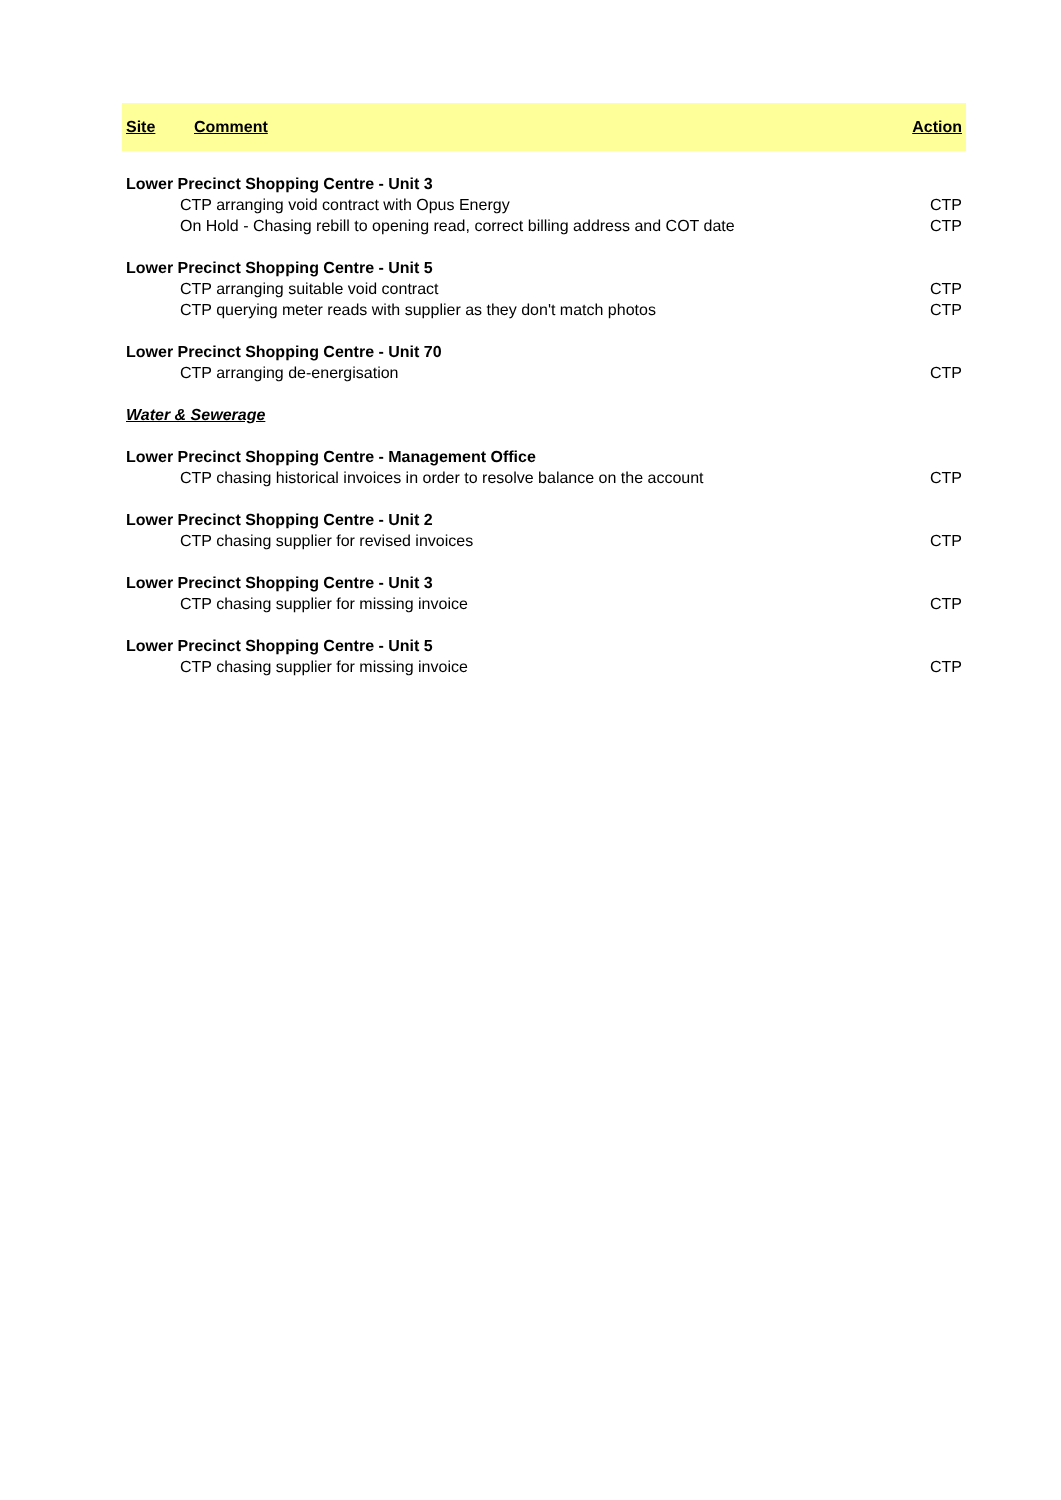| Site | Comment | Action |
| --- | --- | --- |
| Lower Precinct Shopping Centre - Unit 3 | | |
| CTP arranging void contract with Opus Energy | | CTP |
| On Hold - Chasing rebill to opening read, correct billing address and COT date | | CTP |
| Lower Precinct Shopping Centre - Unit 5 | | |
| CTP arranging suitable void contract | | CTP |
| CTP querying meter reads with supplier as they don't match photos | | CTP |
| Lower Precinct Shopping Centre - Unit 70 | | |
| CTP arranging de-energisation | | CTP |
| Water & Sewerage | | |
| Lower Precinct Shopping Centre - Management Office | | |
| CTP chasing historical invoices in order to resolve balance on the account | | CTP |
| Lower Precinct Shopping Centre - Unit 2 | | |
| CTP chasing supplier for revised invoices | | CTP |
| Lower Precinct Shopping Centre - Unit 3 | | |
| CTP chasing supplier for missing invoice | | CTP |
| Lower Precinct Shopping Centre - Unit 5 | | |
| CTP chasing supplier for missing invoice | | CTP |